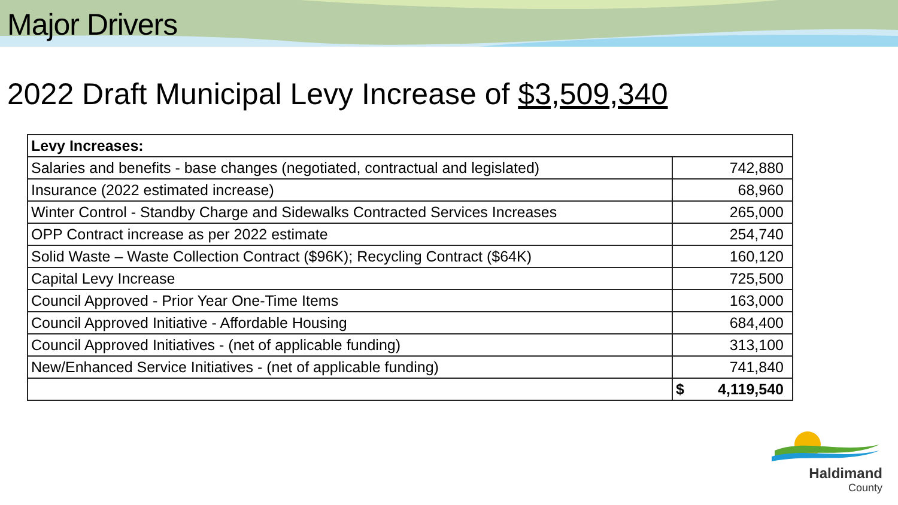Major Drivers
2022 Draft Municipal Levy Increase of $3,509,340
| Levy Increases: | |
| Salaries and benefits - base changes (negotiated, contractual and legislated) | 742,880 |
| Insurance (2022 estimated increase) | 68,960 |
| Winter Control - Standby Charge and Sidewalks Contracted Services Increases | 265,000 |
| OPP Contract increase as per 2022 estimate | 254,740 |
| Solid Waste – Waste Collection Contract ($96K); Recycling Contract ($64K) | 160,120 |
| Capital Levy Increase | 725,500 |
| Council Approved - Prior Year One-Time Items | 163,000 |
| Council Approved Initiative - Affordable Housing | 684,400 |
| Council Approved Initiatives - (net of applicable funding) | 313,100 |
| New/Enhanced Service Initiatives - (net of applicable funding) | 741,840 |
| | $ 4,119,540 |
Haldimand
County